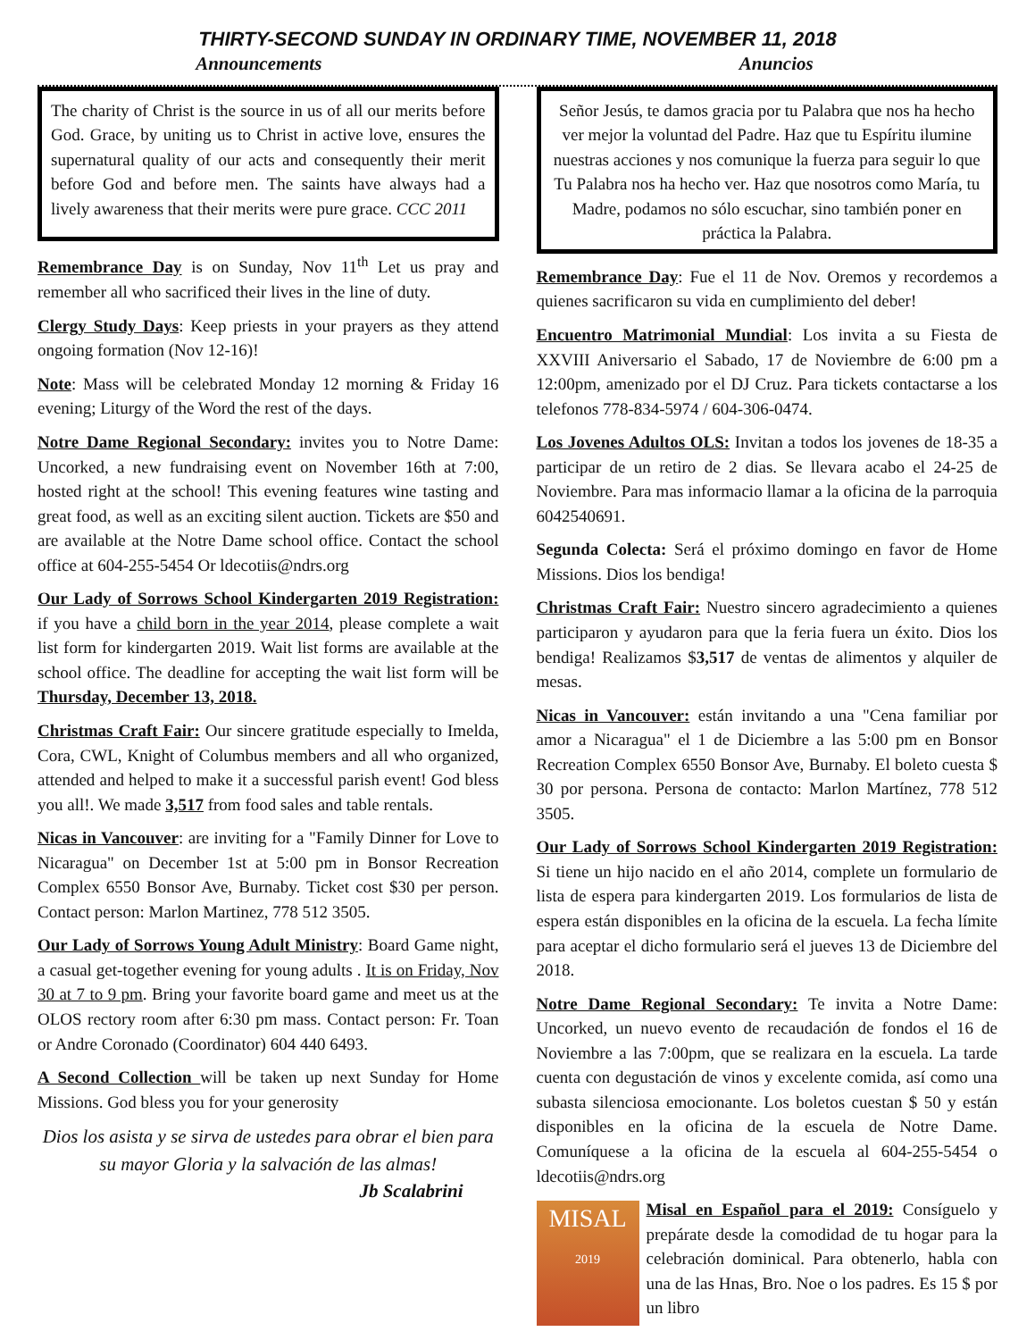THIRTY-SECOND SUNDAY IN ORDINARY TIME, NOVEMBER 11, 2018
Announcements Anuncios
The charity of Christ is the source in us of all our merits before God. Grace, by uniting us to Christ in active love, ensures the supernatural quality of our acts and consequently their merit before God and before men. The saints have always had a lively awareness that their merits were pure grace. CCC 2011
Remembrance Day is on Sunday, Nov 11<sup>th</sup> Let us pray and remember all who sacrificed their lives in the line of duty.
Clergy Study Days: Keep priests in your prayers as they attend ongoing formation (Nov 12-16)!
Note: Mass will be celebrated Monday 12 morning & Friday 16 evening; Liturgy of the Word the rest of the days.
Notre Dame Regional Secondary: invites you to Notre Dame: Uncorked, a new fundraising event on November 16th at 7:00, hosted right at the school! This evening features wine tasting and great food, as well as an exciting silent auction. Tickets are $50 and are available at the Notre Dame school office. Contact the school office at 604-255-5454 Or ldecotiis@ndrs.org
Our Lady of Sorrows School Kindergarten 2019 Registration: if you have a child born in the year 2014, please complete a wait list form for kindergarten 2019. Wait list forms are available at the school office. The deadline for accepting the wait list form will be Thursday, December 13, 2018.
Christmas Craft Fair: Our sincere gratitude especially to Imelda, Cora, CWL, Knight of Columbus members and all who organized, attended and helped to make it a successful parish event! God bless you all!. We made 3,517 from food sales and table rentals.
Nicas in Vancouver: are inviting for a "Family Dinner for Love to Nicaragua" on December 1st at 5:00 pm in Bonsor Recreation Complex 6550 Bonsor Ave, Burnaby. Ticket cost $30 per person. Contact person: Marlon Martinez, 778 512 3505.
Our Lady of Sorrows Young Adult Ministry: Board Game night, a casual get-together evening for young adults . It is on Friday, Nov 30 at 7 to 9 pm. Bring your favorite board game and meet us at the OLOS rectory room after 6:30 pm mass. Contact person: Fr. Toan or Andre Coronado (Coordinator) 604 440 6493.
A Second Collection will be taken up next Sunday for Home Missions. God bless you for your generosity
Dios los asista y se sirva de ustedes para obrar el bien para su mayor Gloria y la salvación de las almas!
Jb Scalabrini
Señor Jesús, te damos gracia por tu Palabra que nos ha hecho ver mejor la voluntad del Padre. Haz que tu Espíritu ilumine nuestras acciones y nos comunique la fuerza para seguir lo que Tu Palabra nos ha hecho ver. Haz que nosotros como María, tu Madre, podamos no sólo escuchar, sino también poner en práctica la Palabra.
Remembrance Day: Fue el 11 de Nov. Oremos y recordemos a quienes sacrificaron su vida en cumplimiento del deber!
Encuentro Matrimonial Mundial: Los invita a su Fiesta de XXVIII Aniversario el Sabado, 17 de Noviembre de 6:00 pm a 12:00pm, amenizado por el DJ Cruz. Para tickets contactarse a los telefonos 778-834-5974 / 604-306-0474.
Los Jovenes Adultos OLS: Invitan a todos los jovenes de 18-35 a participar de un retiro de 2 dias. Se llevara acabo el 24-25 de Noviembre. Para mas informacio llamar a la oficina de la parroquia 6042540691.
Segunda Colecta: Será el próximo domingo en favor de Home Missions. Dios los bendiga!
Christmas Craft Fair: Nuestro sincero agradecimiento a quienes participaron y ayudaron para que la feria fuera un éxito. Dios los bendiga! Realizamos $3,517 de ventas de alimentos y alquiler de mesas.
Nicas in Vancouver: están invitando a una "Cena familiar por amor a Nicaragua" el 1 de Diciembre a las 5:00 pm en Bonsor Recreation Complex 6550 Bonsor Ave, Burnaby. El boleto cuesta $ 30 por persona. Persona de contacto: Marlon Martínez, 778 512 3505.
Our Lady of Sorrows School Kindergarten 2019 Registration: Si tiene un hijo nacido en el año 2014, complete un formulario de lista de espera para kindergarten 2019. Los formularios de lista de espera están disponibles en la oficina de la escuela. La fecha límite para aceptar el dicho formulario será el jueves 13 de Diciembre del 2018.
Notre Dame Regional Secondary: Te invita a Notre Dame: Uncorked, un nuevo evento de recaudación de fondos el 16 de Noviembre a las 7:00pm, que se realizara en la escuela. La tarde cuenta con degustación de vinos y excelente comida, así como una subasta silenciosa emocionante. Los boletos cuestan $ 50 y están disponibles en la oficina de la escuela de Notre Dame. Comuníquese a la oficina de la escuela al 604-255-5454 o ldecotiis@ndrs.org
MISAL
2019
Misal en Español para el 2019: Consíguelo y prepárate desde la comodidad de tu hogar para la celebración dominical. Para obtenerlo, habla con una de las Hnas, Bro. Noe o los padres. Es 15 $ por un libro